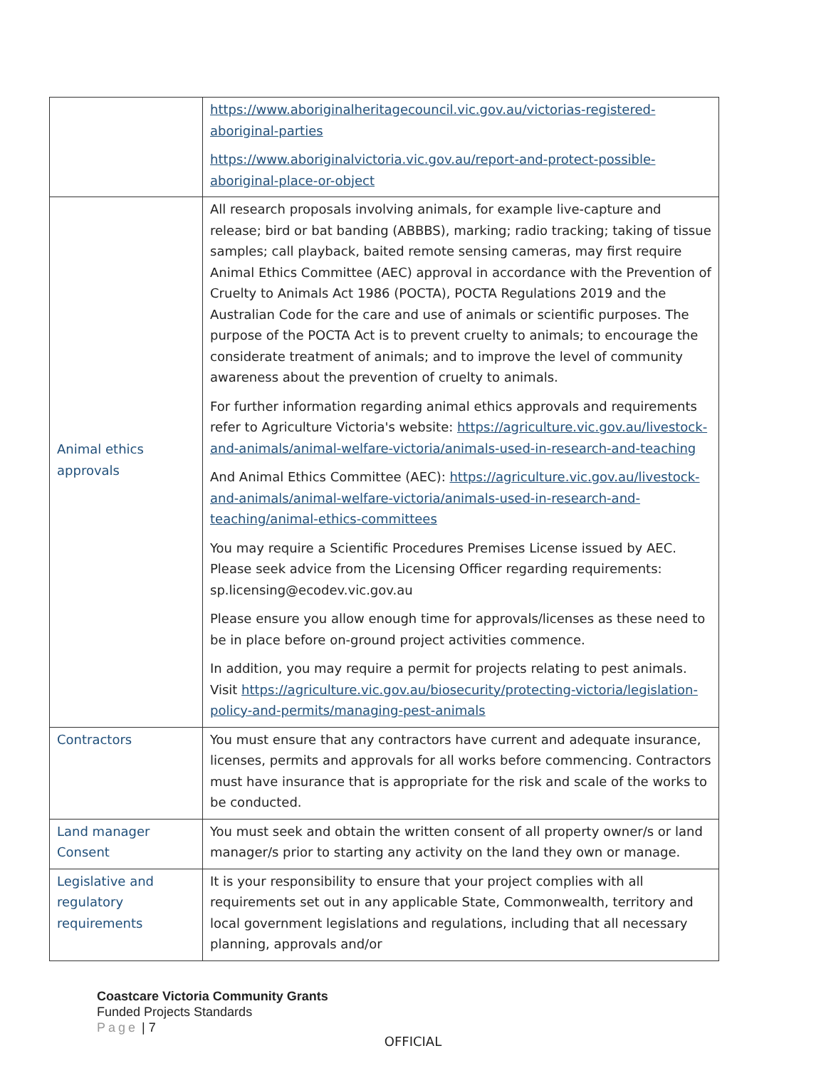| | https://www.aboriginalheritagecouncil.vic.gov.au/victorias-registered-aboriginal-parties https://www.aboriginalvictoria.vic.gov.au/report-and-protect-possible-aboriginal-place-or-object |
| Animal ethics approvals | All research proposals involving animals, for example live-capture and release; bird or bat banding (ABBBS), marking; radio tracking; taking of tissue samples; call playback, baited remote sensing cameras, may first require Animal Ethics Committee (AEC) approval in accordance with the Prevention of Cruelty to Animals Act 1986 (POCTA), POCTA Regulations 2019 and the Australian Code for the care and use of animals or scientific purposes. The purpose of the POCTA Act is to prevent cruelty to animals; to encourage the considerate treatment of animals; and to improve the level of community awareness about the prevention of cruelty to animals. For further information regarding animal ethics approvals and requirements refer to Agriculture Victoria's website: https://agriculture.vic.gov.au/livestock-and-animals/animal-welfare-victoria/animals-used-in-research-and-teaching And Animal Ethics Committee (AEC): https://agriculture.vic.gov.au/livestock-and-animals/animal-welfare-victoria/animals-used-in-research-and-teaching/animal-ethics-committees You may require a Scientific Procedures Premises License issued by AEC. Please seek advice from the Licensing Officer regarding requirements: sp.licensing@ecodev.vic.gov.au Please ensure you allow enough time for approvals/licenses as these need to be in place before on-ground project activities commence. In addition, you may require a permit for projects relating to pest animals. Visit https://agriculture.vic.gov.au/biosecurity/protecting-victoria/legislation-policy-and-permits/managing-pest-animals |
| Contractors | You must ensure that any contractors have current and adequate insurance, licenses, permits and approvals for all works before commencing. Contractors must have insurance that is appropriate for the risk and scale of the works to be conducted. |
| Land manager Consent | You must seek and obtain the written consent of all property owner/s or land manager/s prior to starting any activity on the land they own or manage. |
| Legislative and regulatory requirements | It is your responsibility to ensure that your project complies with all requirements set out in any applicable State, Commonwealth, territory and local government legislations and regulations, including that all necessary planning, approvals and/or |
Coastcare Victoria Community Grants
Funded Projects Standards
Page | 7
OFFICIAL